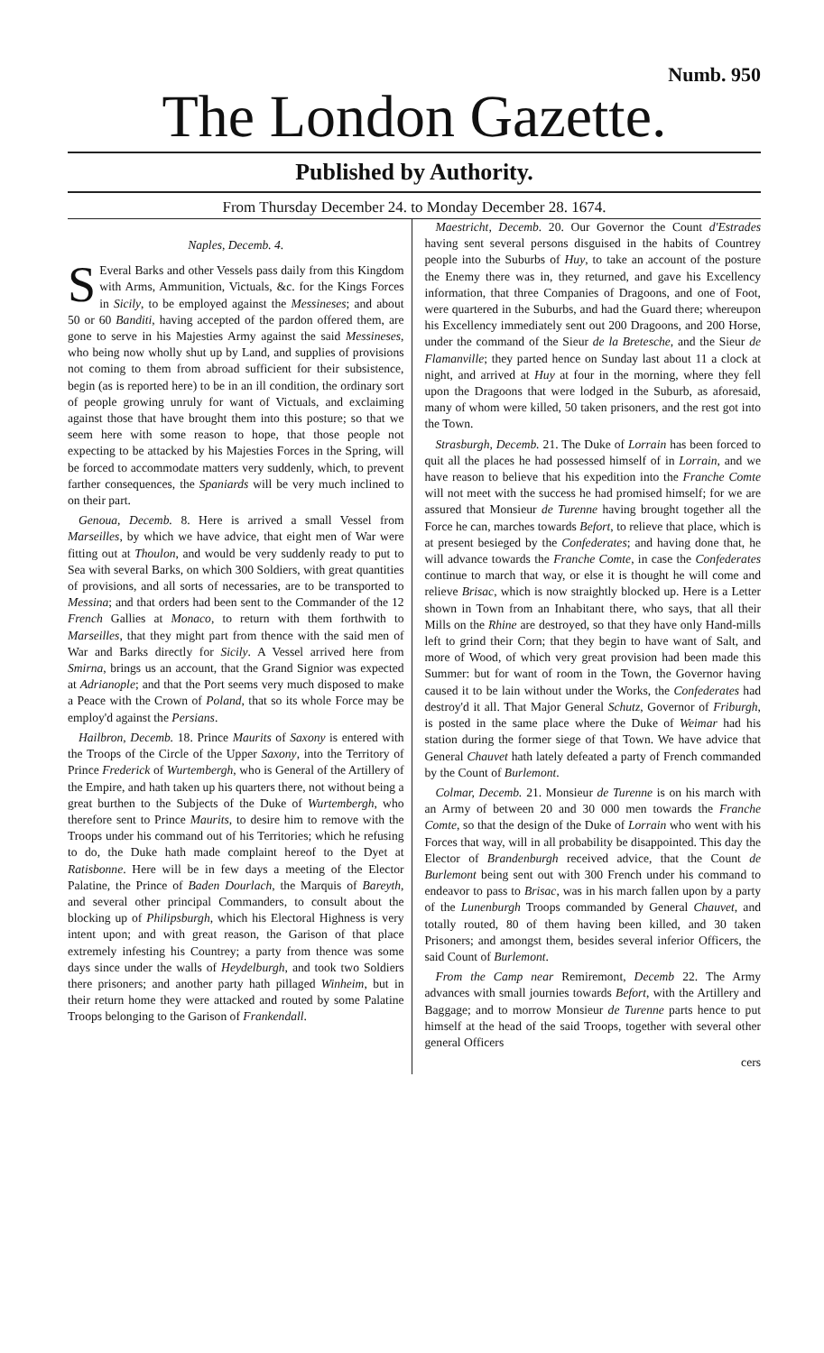Numb. 950
The London Gazette.
Published by Authority.
From Thursday December 24. to Monday December 28. 1674.
Naples, Decemb. 4.
SEveral Barks and other Vessels pass daily from this Kingdom with Arms, Ammunition, Victuals, &c. for the Kings Forces in Sicily, to be employed against the Messineses; and about 50 or 60 Banditi, having accepted of the pardon offered them, are gone to serve in his Majesties Army against the said Messineses, who being now wholly shut up by Land, and supplies of provisions not coming to them from abroad sufficient for their subsistence, begin (as is reported here) to be in an ill condition, the ordinary sort of people growing unruly for want of Victuals, and exclaiming against those that have brought them into this posture; so that we seem here with some reason to hope, that those people not expecting to be attacked by his Majesties Forces in the Spring, will be forced to accommodate matters very suddenly, which, to prevent farther consequences, the Spaniards will be very much inclined to on their part.
Genoua, Decemb. 8. Here is arrived a small Vessel from Marseilles, by which we have advice, that eight men of War were fitting out at Thoulon, and would be very suddenly ready to put to Sea with several Barks, on which 300 Soldiers, with great quantities of provisions, and all sorts of necessaries, are to be transported to Messina; and that orders had been sent to the Commander of the 12 French Gallies at Monaco, to return with them forthwith to Marseilles, that they might part from thence with the said men of War and Barks directly for Sicily. A Vessel arrived here from Smirna, brings us an account, that the Grand Signior was expected at Adrianople; and that the Port seems very much disposed to make a Peace with the Crown of Poland, that so its whole Force may be employ'd against the Persians.
Hailbron, Decemb. 18. Prince Maurits of Saxony is entered with the Troops of the Circle of the Upper Saxony, into the Territory of Prince Frederick of Wurtembergh, who is General of the Artillery of the Empire, and hath taken up his quarters there, not without being a great burthen to the Subjects of the Duke of Wurtembergh, who therefore sent to Prince Maurits, to desire him to remove with the Troops under his command out of his Territories; which he refusing to do, the Duke hath made complaint hereof to the Dyet at Ratisbonne. Here will be in few days a meeting of the Elector Palatine, the Prince of Baden Dourlach, the Marquis of Bareyth, and several other principal Commanders, to consult about the blocking up of Philipsburgh, which his Electoral Highness is very intent upon; and with great reason, the Garison of that place extremely infesting his Countrey; a party from thence was some days since under the walls of Heydelburgh, and took two Soldiers there prisoners; and another party hath pillaged Winheim, but in their return home they were attacked and routed by some Palatine Troops belonging to the Garison of Frankendall.
Maestricht, Decemb. 20. Our Governor the Count d'Estrades having sent several persons disguised in the habits of Countrey people into the Suburbs of Huy, to take an account of the posture the Enemy there was in, they returned, and gave his Excellency information, that three Companies of Dragoons, and one of Foot, were quartered in the Suburbs, and had the Guard there; whereupon his Excellency immediately sent out 200 Dragoons, and 200 Horse, under the command of the Sieur de la Bretesche, and the Sieur de Flamanville; they parted hence on Sunday last about 11 a clock at night, and arrived at Huy at four in the morning, where they fell upon the Dragoons that were lodged in the Suburb, as aforesaid, many of whom were killed, 50 taken prisoners, and the rest got into the Town.
Strasburgh, Decemb. 21. The Duke of Lorrain has been forced to quit all the places he had possessed himself of in Lorrain, and we have reason to believe that his expedition into the Franche Comte will not meet with the success he had promised himself; for we are assured that Monsieur de Turenne having brought together all the Force he can, marches towards Befort, to relieve that place, which is at present besieged by the Confederates; and having done that, he will advance towards the Franche Comte, in case the Confederates continue to march that way, or else it is thought he will come and relieve Brisac, which is now straightly blocked up. Here is a Letter shown in Town from an Inhabitant there, who says, that all their Mills on the Rhine are destroyed, so that they have only Hand-mills left to grind their Corn; that they begin to have want of Salt, and more of Wood, of which very great provision had been made this Summer: but for want of room in the Town, the Governor having caused it to be lain without under the Works, the Confederates had destroy'd it all. That Major General Schutz, Governor of Friburgh, is posted in the same place where the Duke of Weimar had his station during the former siege of that Town. We have advice that General Chauvet hath lately defeated a party of French commanded by the Count of Burlemont.
Colmar, Decemb. 21. Monsieur de Turenne is on his march with an Army of between 20 and 30 000 men towards the Franche Comte, so that the design of the Duke of Lorrain who went with his Forces that way, will in all probability be disappointed. This day the Elector of Brandenburgh received advice, that the Count de Burlemont being sent out with 300 French under his command to endeavor to pass to Brisac, was in his march fallen upon by a party of the Lunenburgh Troops commanded by General Chauvet, and totally routed, 80 of them having been killed, and 30 taken Prisoners; and amongst them, besides several inferior Officers, the said Count of Burlemont.
From the Camp near Remiremont, Decemb 22. The Army advances with small journies towards Befort, with the Artillery and Baggage; and to morrow Monsieur de Turenne parts hence to put himself at the head of the said Troops, together with several other general Officers
cers